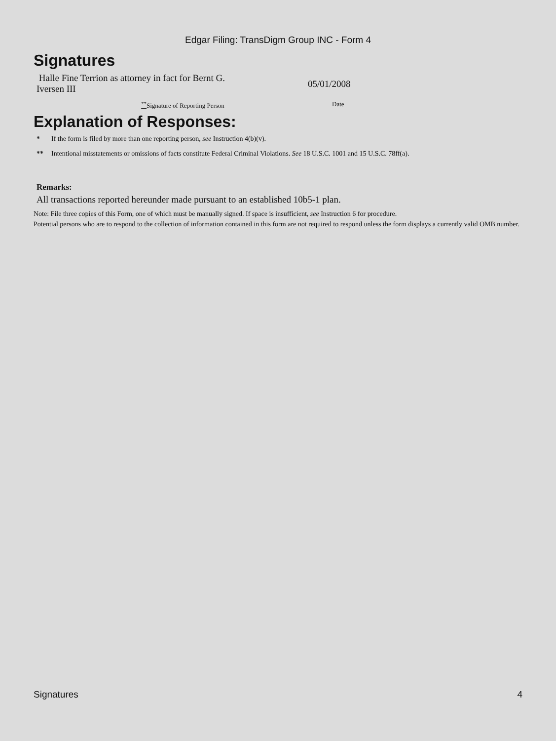Edgar Filing: TransDigm Group INC - Form 4
Signatures
Halle Fine Terrion as attorney in fact for Bernt G. Iversen III
05/01/2008
<sup>**</sup> Signature of Reporting Person Date
Explanation of Responses:
* If the form is filed by more than one reporting person, see Instruction 4(b)(v).
** Intentional misstatements or omissions of facts constitute Federal Criminal Violations. See 18 U.S.C. 1001 and 15 U.S.C. 78ff(a).
Remarks:
All transactions reported hereunder made pursuant to an established 10b5-1 plan.
Note: File three copies of this Form, one of which must be manually signed. If space is insufficient, see Instruction 6 for procedure.
Potential persons who are to respond to the collection of information contained in this form are not required to respond unless the form displays a currently valid OMB number.
Signatures 4